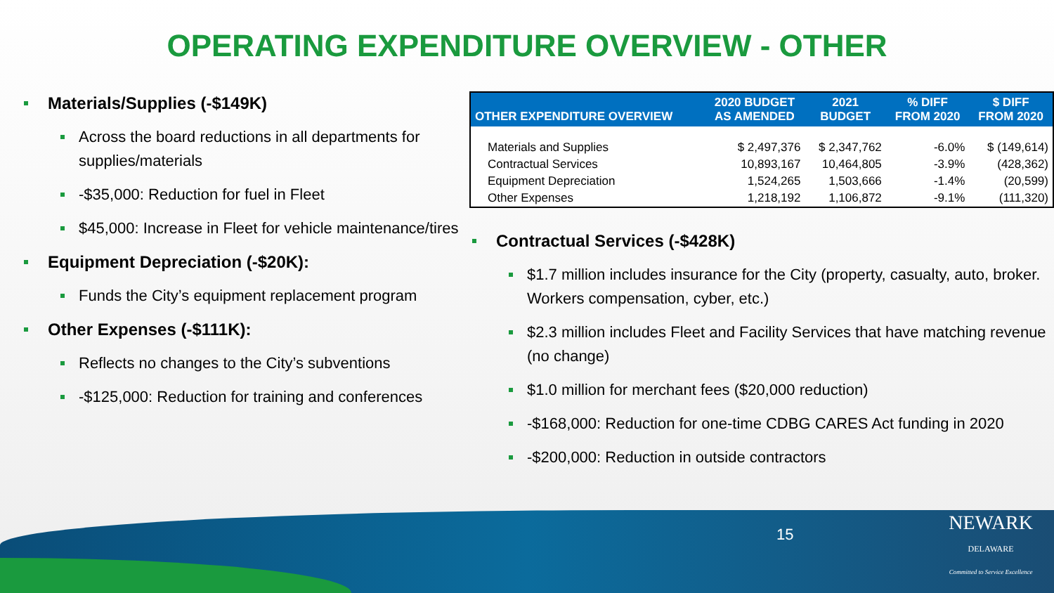OPERATING EXPENDITURE OVERVIEW - OTHER
Materials/Supplies (-$149K)
Across the board reductions in all departments for supplies/materials
-$35,000: Reduction for fuel in Fleet
$45,000: Increase in Fleet for vehicle maintenance/tires
Equipment Depreciation (-$20K):
Funds the City’s equipment replacement program
Other Expenses (-$111K):
Reflects no changes to the City’s subventions
-$125,000: Reduction for training and conferences
| OTHER EXPENDITURE OVERVIEW | 2020 BUDGET AS AMENDED | 2021 BUDGET | % DIFF FROM 2020 | $ DIFF FROM 2020 |
| --- | --- | --- | --- | --- |
| Materials and Supplies | $ 2,497,376 | $ 2,347,762 | -6.0% | $ (149,614) |
| Contractual Services | 10,893,167 | 10,464,805 | -3.9% | (428,362) |
| Equipment Depreciation | 1,524,265 | 1,503,666 | -1.4% | (20,599) |
| Other Expenses | 1,218,192 | 1,106,872 | -9.1% | (111,320) |
Contractual Services (-$428K)
$1.7 million includes insurance for the City (property, casualty, auto, broker. Workers compensation, cyber, etc.)
$2.3 million includes Fleet and Facility Services that have matching revenue (no change)
$1.0 million for merchant fees ($20,000 reduction)
-$168,000: Reduction for one-time CDBG CARES Act funding in 2020
-$200,000: Reduction in outside contractors
15
NEWARK
DELAWARE
Committed to Service Excellence